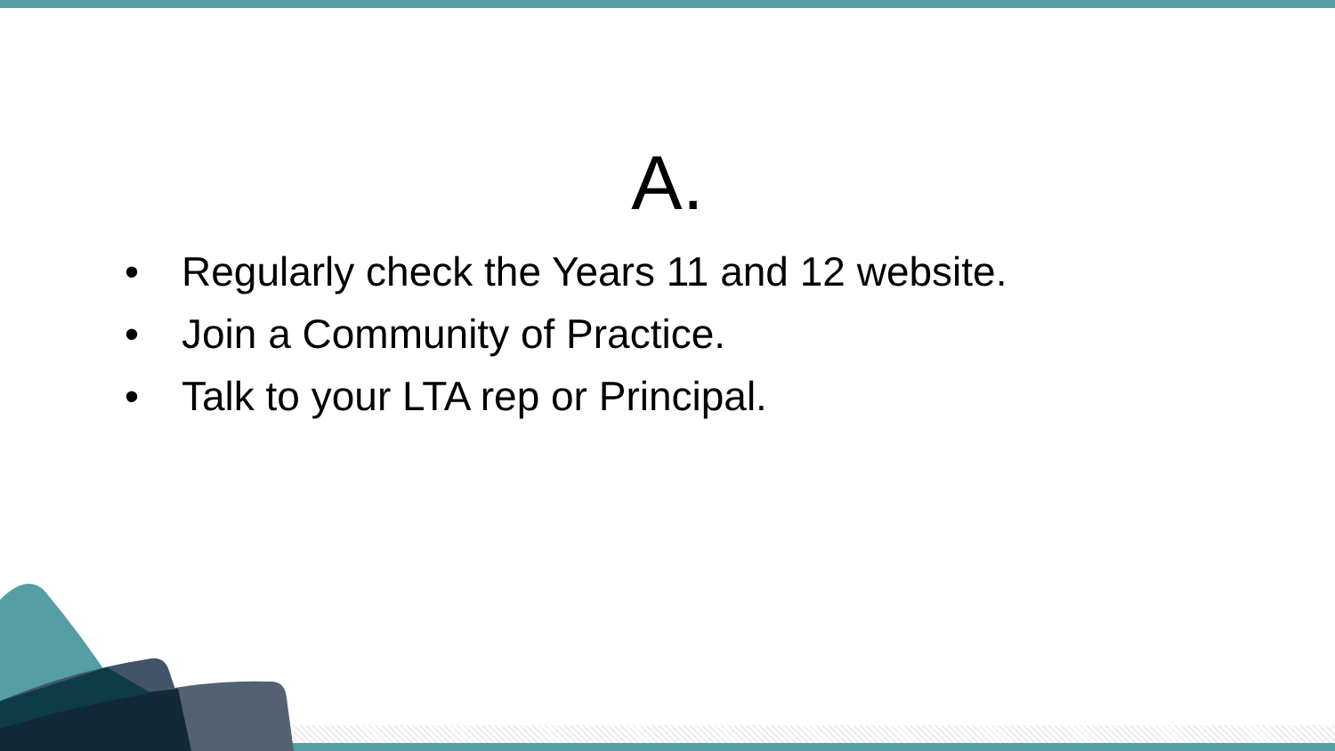A.
• Regularly check the Years 11 and 12 website.
• Join a Community of Practice.
• Talk to your LTA rep or Principal.